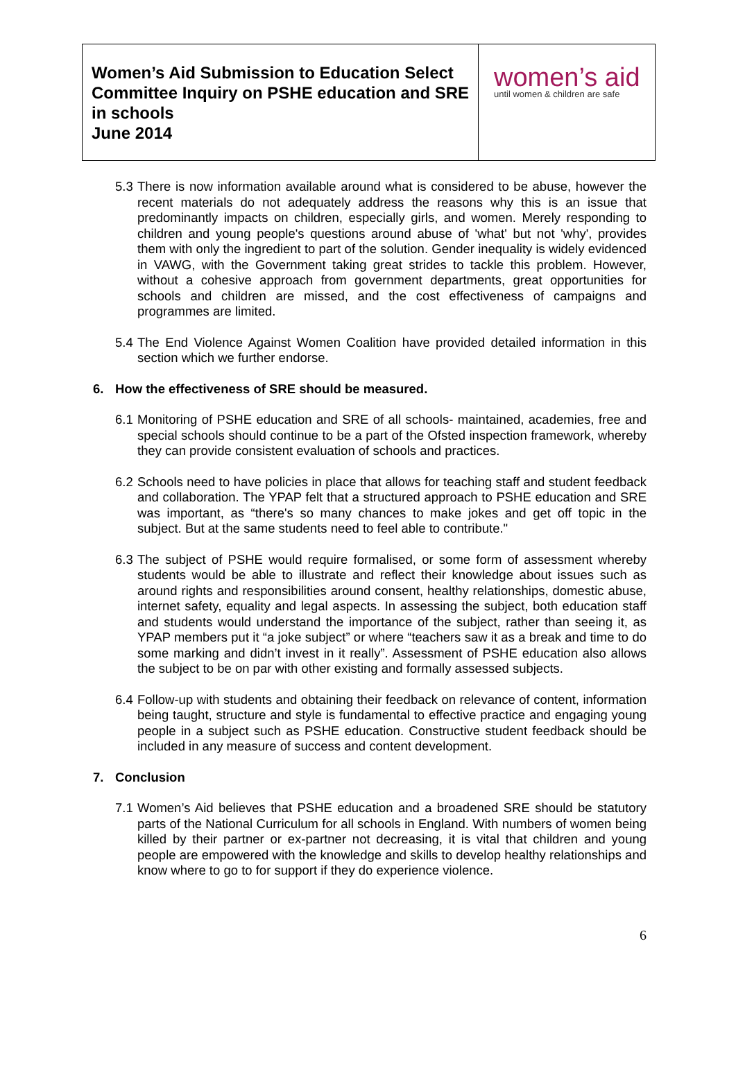Women’s Aid Submission to Education Select Committee Inquiry on PSHE education and SRE in schools
June 2014
women’s aid
until women & children are safe
5.3
There is now information available around what is considered to be abuse, however the recent materials do not adequately address the reasons why this is an issue that predominantly impacts on children, especially girls, and women. Merely responding to children and young people's questions around abuse of 'what' but not 'why', provides them with only the ingredient to part of the solution. Gender inequality is widely evidenced in VAWG, with the Government taking great strides to tackle this problem. However, without a cohesive approach from government departments, great opportunities for schools and children are missed, and the cost effectiveness of campaigns and programmes are limited.
5.4
The End Violence Against Women Coalition have provided detailed information in this section which we further endorse.
6. How the effectiveness of SRE should be measured.
6.1
Monitoring of PSHE education and SRE of all schools- maintained, academies, free and special schools should continue to be a part of the Ofsted inspection framework, whereby they can provide consistent evaluation of schools and practices.
6.2
Schools need to have policies in place that allows for teaching staff and student feedback and collaboration. The YPAP felt that a structured approach to PSHE education and SRE was important, as “there's so many chances to make jokes and get off topic in the subject. But at the same students need to feel able to contribute."
6.3
The subject of PSHE would require formalised, or some form of assessment whereby students would be able to illustrate and reflect their knowledge about issues such as around rights and responsibilities around consent, healthy relationships, domestic abuse, internet safety, equality and legal aspects. In assessing the subject, both education staff and students would understand the importance of the subject, rather than seeing it, as YPAP members put it “a joke subject” or where “teachers saw it as a break and time to do some marking and didn’t invest in it really”. Assessment of PSHE education also allows the subject to be on par with other existing and formally assessed subjects.
6.4
Follow-up with students and obtaining their feedback on relevance of content, information being taught, structure and style is fundamental to effective practice and engaging young people in a subject such as PSHE education. Constructive student feedback should be included in any measure of success and content development.
7. Conclusion
7.1
Women’s Aid believes that PSHE education and a broadened SRE should be statutory parts of the National Curriculum for all schools in England. With numbers of women being killed by their partner or ex-partner not decreasing, it is vital that children and young people are empowered with the knowledge and skills to develop healthy relationships and know where to go to for support if they do experience violence.
6